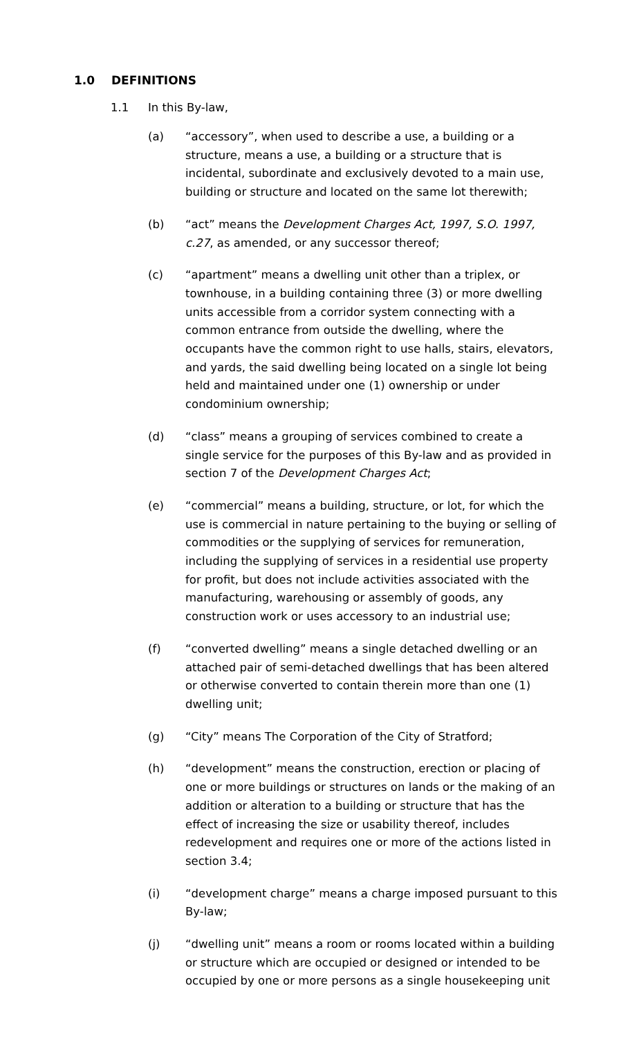1.0 DEFINITIONS
1.1 In this By-law,
(a) “accessory”, when used to describe a use, a building or a structure, means a use, a building or a structure that is incidental, subordinate and exclusively devoted to a main use, building or structure and located on the same lot therewith;
(b) “act” means the Development Charges Act, 1997, S.O. 1997, c.27, as amended, or any successor thereof;
(c) “apartment” means a dwelling unit other than a triplex, or townhouse, in a building containing three (3) or more dwelling units accessible from a corridor system connecting with a common entrance from outside the dwelling, where the occupants have the common right to use halls, stairs, elevators, and yards, the said dwelling being located on a single lot being held and maintained under one (1) ownership or under condominium ownership;
(d) “class” means a grouping of services combined to create a single service for the purposes of this By-law and as provided in section 7 of the Development Charges Act;
(e) “commercial” means a building, structure, or lot, for which the use is commercial in nature pertaining to the buying or selling of commodities or the supplying of services for remuneration, including the supplying of services in a residential use property for profit, but does not include activities associated with the manufacturing, warehousing or assembly of goods, any construction work or uses accessory to an industrial use;
(f) “converted dwelling” means a single detached dwelling or an attached pair of semi-detached dwellings that has been altered or otherwise converted to contain therein more than one (1) dwelling unit;
(g) “City” means The Corporation of the City of Stratford;
(h) “development” means the construction, erection or placing of one or more buildings or structures on lands or the making of an addition or alteration to a building or structure that has the effect of increasing the size or usability thereof, includes redevelopment and requires one or more of the actions listed in section 3.4;
(i) “development charge” means a charge imposed pursuant to this By-law;
(j) “dwelling unit” means a room or rooms located within a building or structure which are occupied or designed or intended to be occupied by one or more persons as a single housekeeping unit